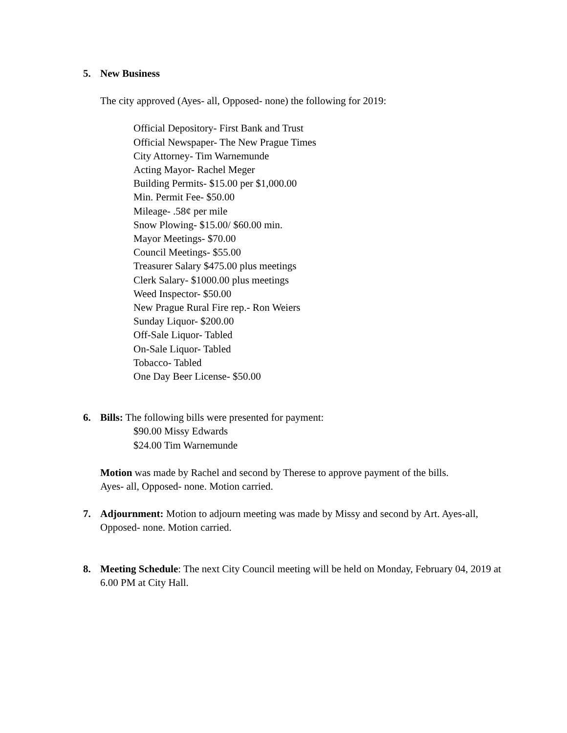5. New Business
The city approved (Ayes- all, Opposed- none) the following for 2019:
Official Depository- First Bank and Trust
Official Newspaper- The New Prague Times
City Attorney- Tim Warnemunde
Acting Mayor- Rachel Meger
Building Permits- $15.00 per $1,000.00
Min. Permit Fee- $50.00
Mileage- .58¢ per mile
Snow Plowing- $15.00/ $60.00 min.
Mayor Meetings- $70.00
Council Meetings- $55.00
Treasurer Salary $475.00 plus meetings
Clerk Salary- $1000.00 plus meetings
Weed Inspector- $50.00
New Prague Rural Fire rep.- Ron Weiers
Sunday Liquor- $200.00
Off-Sale Liquor- Tabled
On-Sale Liquor- Tabled
Tobacco- Tabled
One Day Beer License- $50.00
6. Bills: The following bills were presented for payment:
$90.00 Missy Edwards
$24.00 Tim Warnemunde
Motion was made by Rachel and second by Therese to approve payment of the bills.
Ayes- all, Opposed- none. Motion carried.
7. Adjournment: Motion to adjourn meeting was made by Missy and second by Art. Ayes-all, Opposed- none. Motion carried.
8. Meeting Schedule: The next City Council meeting will be held on Monday, February 04, 2019 at 6.00 PM at City Hall.